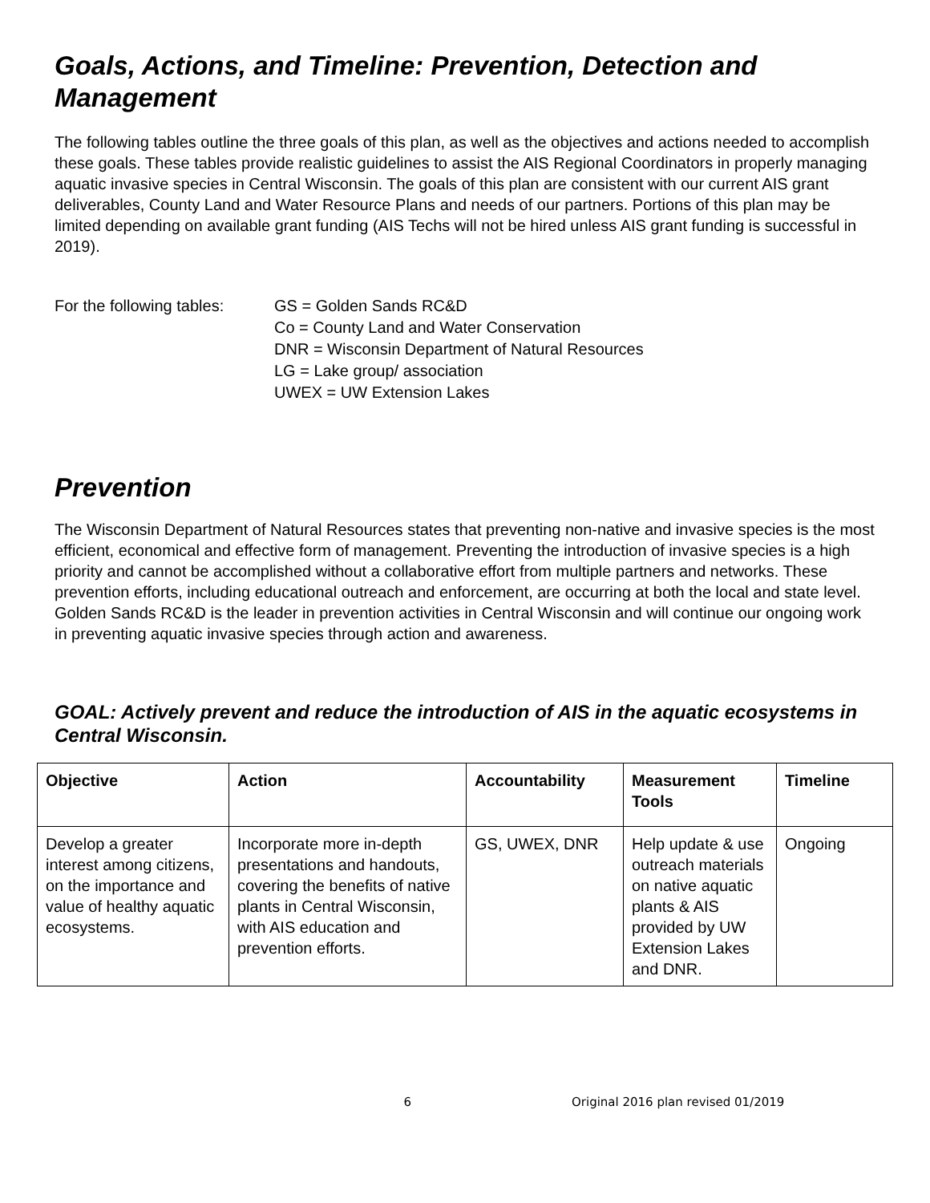Goals, Actions, and Timeline: Prevention, Detection and Management
The following tables outline the three goals of this plan, as well as the objectives and actions needed to accomplish these goals. These tables provide realistic guidelines to assist the AIS Regional Coordinators in properly managing aquatic invasive species in Central Wisconsin. The goals of this plan are consistent with our current AIS grant deliverables, County Land and Water Resource Plans and needs of our partners. Portions of this plan may be limited depending on available grant funding (AIS Techs will not be hired unless AIS grant funding is successful in 2019).
For the following tables:
GS = Golden Sands RC&D
Co = County Land and Water Conservation
DNR = Wisconsin Department of Natural Resources
LG = Lake group/ association
UWEX = UW Extension Lakes
Prevention
The Wisconsin Department of Natural Resources states that preventing non-native and invasive species is the most efficient, economical and effective form of management. Preventing the introduction of invasive species is a high priority and cannot be accomplished without a collaborative effort from multiple partners and networks. These prevention efforts, including educational outreach and enforcement, are occurring at both the local and state level. Golden Sands RC&D is the leader in prevention activities in Central Wisconsin and will continue our ongoing work in preventing aquatic invasive species through action and awareness.
GOAL: Actively prevent and reduce the introduction of AIS in the aquatic ecosystems in Central Wisconsin.
| Objective | Action | Accountability | Measurement Tools | Timeline |
| --- | --- | --- | --- | --- |
| Develop a greater interest among citizens, on the importance and value of healthy aquatic ecosystems. | Incorporate more in-depth presentations and handouts, covering the benefits of native plants in Central Wisconsin, with AIS education and prevention efforts. | GS, UWEX, DNR | Help update & use outreach materials on native aquatic plants & AIS provided by UW Extension Lakes and DNR. | Ongoing |
6 Original 2016 plan revised 01/2019